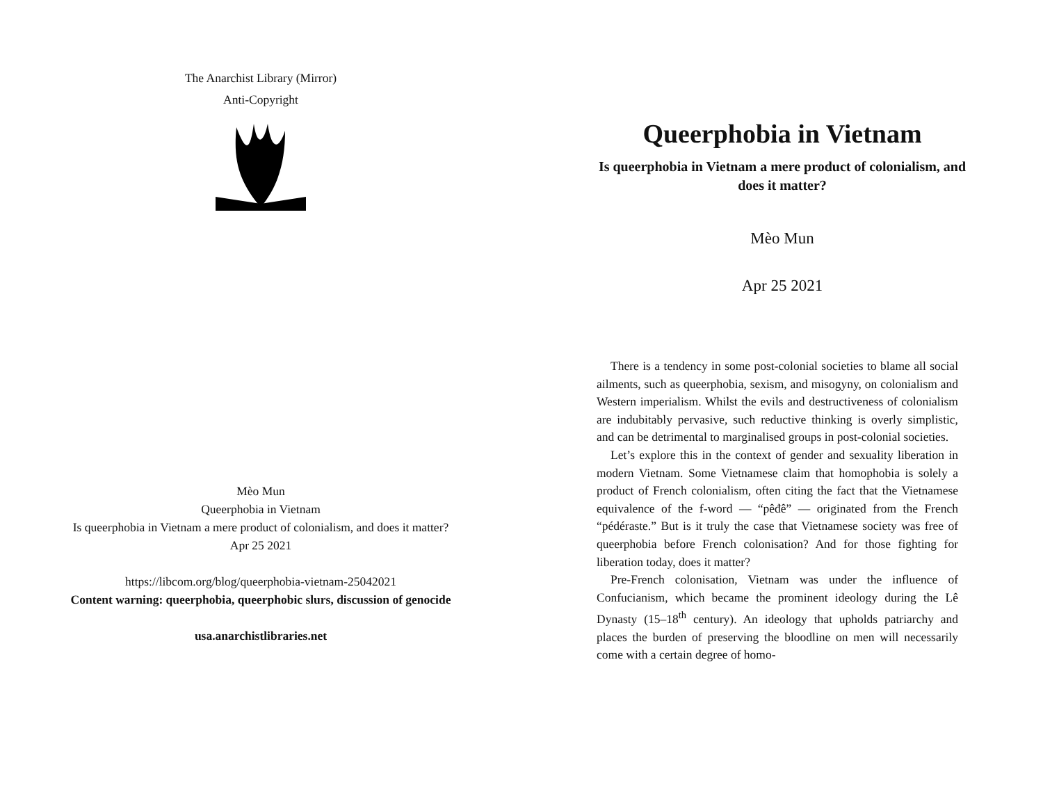The Anarchist Library (Mirror)
Anti-Copyright
Mèo Mun
Queerphobia in Vietnam
Is queerphobia in Vietnam a mere product of colonialism, and does it matter?
Apr 25 2021
https://libcom.org/blog/queerphobia-vietnam-25042021
Content warning: queerphobia, queerphobic slurs, discussion of genocide
usa.anarchistlibraries.net
Queerphobia in Vietnam
Is queerphobia in Vietnam a mere product of colonialism, and does it matter?
Mèo Mun
Apr 25 2021
There is a tendency in some post-colonial societies to blame all social ailments, such as queerphobia, sexism, and misogyny, on colonialism and Western imperialism. Whilst the evils and destructiveness of colonialism are indubitably pervasive, such reductive thinking is overly simplistic, and can be detrimental to marginalised groups in post-colonial societies.
Let’s explore this in the context of gender and sexuality liberation in modern Vietnam. Some Vietnamese claim that homophobia is solely a product of French colonialism, often citing the fact that the Vietnamese equivalence of the f-word — “pêđê” — originated from the French “pédéraste.” But is it truly the case that Vietnamese society was free of queerphobia before French colonisation? And for those fighting for liberation today, does it matter?
Pre-French colonisation, Vietnam was under the influence of Confucianism, which became the prominent ideology during the Lê Dynasty (15–18<sup>th</sup> century). An ideology that upholds patriarchy and places the burden of preserving the bloodline on men will necessarily come with a certain degree of homo-